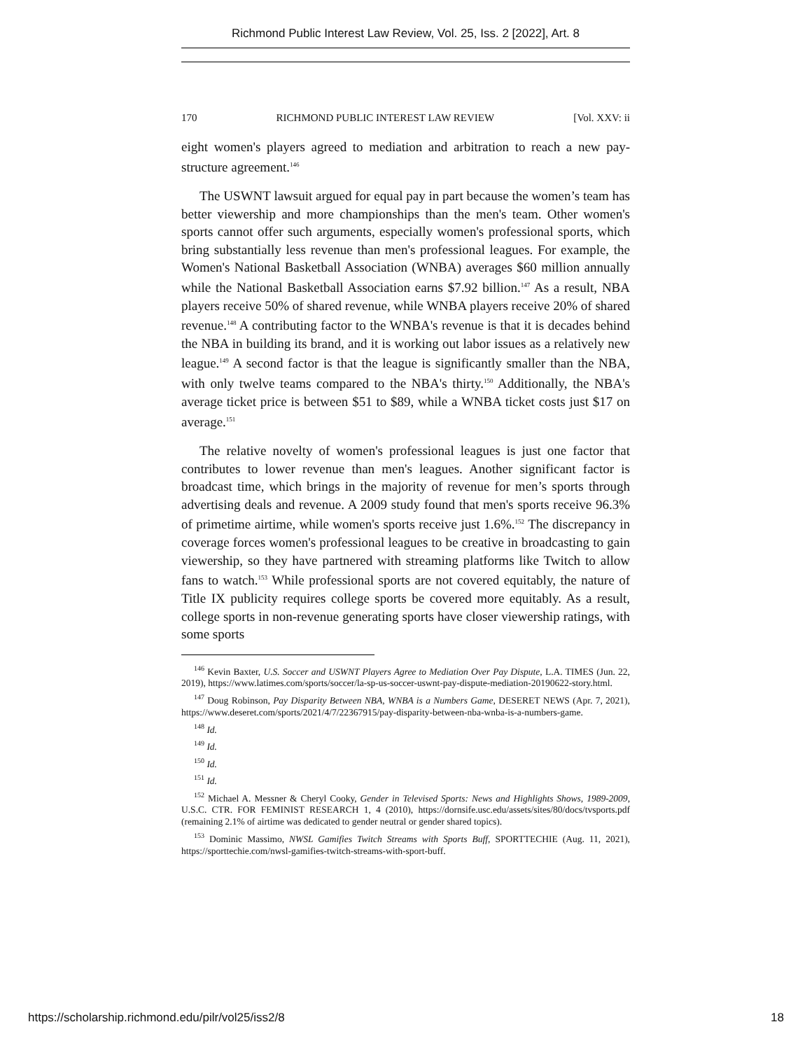Richmond Public Interest Law Review, Vol. 25, Iss. 2 [2022], Art. 8
170 RICHMOND PUBLIC INTEREST LAW REVIEW [Vol. XXV: ii
eight women's players agreed to mediation and arbitration to reach a new pay-structure agreement.<sup>146</sup>
The USWNT lawsuit argued for equal pay in part because the women’s team has better viewership and more championships than the men's team. Other women's sports cannot offer such arguments, especially women's professional sports, which bring substantially less revenue than men's professional leagues. For example, the Women's National Basketball Association (WNBA) averages $60 million annually while the National Basketball Association earns $7.92 billion.<sup>147</sup> As a result, NBA players receive 50% of shared revenue, while WNBA players receive 20% of shared revenue.<sup>148</sup> A contributing factor to the WNBA's revenue is that it is decades behind the NBA in building its brand, and it is working out labor issues as a relatively new league.<sup>149</sup> A second factor is that the league is significantly smaller than the NBA, with only twelve teams compared to the NBA's thirty.<sup>150</sup> Additionally, the NBA's average ticket price is between $51 to $89, while a WNBA ticket costs just $17 on average.<sup>151</sup>
The relative novelty of women's professional leagues is just one factor that contributes to lower revenue than men's leagues. Another significant factor is broadcast time, which brings in the majority of revenue for men’s sports through advertising deals and revenue. A 2009 study found that men's sports receive 96.3% of primetime airtime, while women's sports receive just 1.6%.<sup>152</sup> The discrepancy in coverage forces women's professional leagues to be creative in broadcasting to gain viewership, so they have partnered with streaming platforms like Twitch to allow fans to watch.<sup>153</sup> While professional sports are not covered equitably, the nature of Title IX publicity requires college sports be covered more equitably. As a result, college sports in non-revenue generating sports have closer viewership ratings, with some sports
<sup>146</sup> Kevin Baxter, U.S. Soccer and USWNT Players Agree to Mediation Over Pay Dispute, L.A. TIMES (Jun. 22, 2019), https://www.latimes.com/sports/soccer/la-sp-us-soccer-uswnt-pay-dispute-mediation-20190622-story.html.
<sup>147</sup> Doug Robinson, Pay Disparity Between NBA, WNBA is a Numbers Game, DESERET NEWS (Apr. 7, 2021), https://www.deseret.com/sports/2021/4/7/22367915/pay-disparity-between-nba-wnba-is-a-numbers-game.
<sup>148</sup> Id.
<sup>149</sup> Id.
<sup>150</sup> Id.
<sup>151</sup> Id.
<sup>152</sup> Michael A. Messner & Cheryl Cooky, Gender in Televised Sports: News and Highlights Shows, 1989-2009, U.S.C. CTR. FOR FEMINIST RESEARCH 1, 4 (2010), https://dornsife.usc.edu/assets/sites/80/docs/tvsports.pdf (remaining 2.1% of airtime was dedicated to gender neutral or gender shared topics).
<sup>153</sup> Dominic Massimo, NWSL Gamifies Twitch Streams with Sports Buff, SPORTTECHIE (Aug. 11, 2021), https://sporttechie.com/nwsl-gamifies-twitch-streams-with-sport-buff.
https://scholarship.richmond.edu/pilr/vol25/iss2/8 18